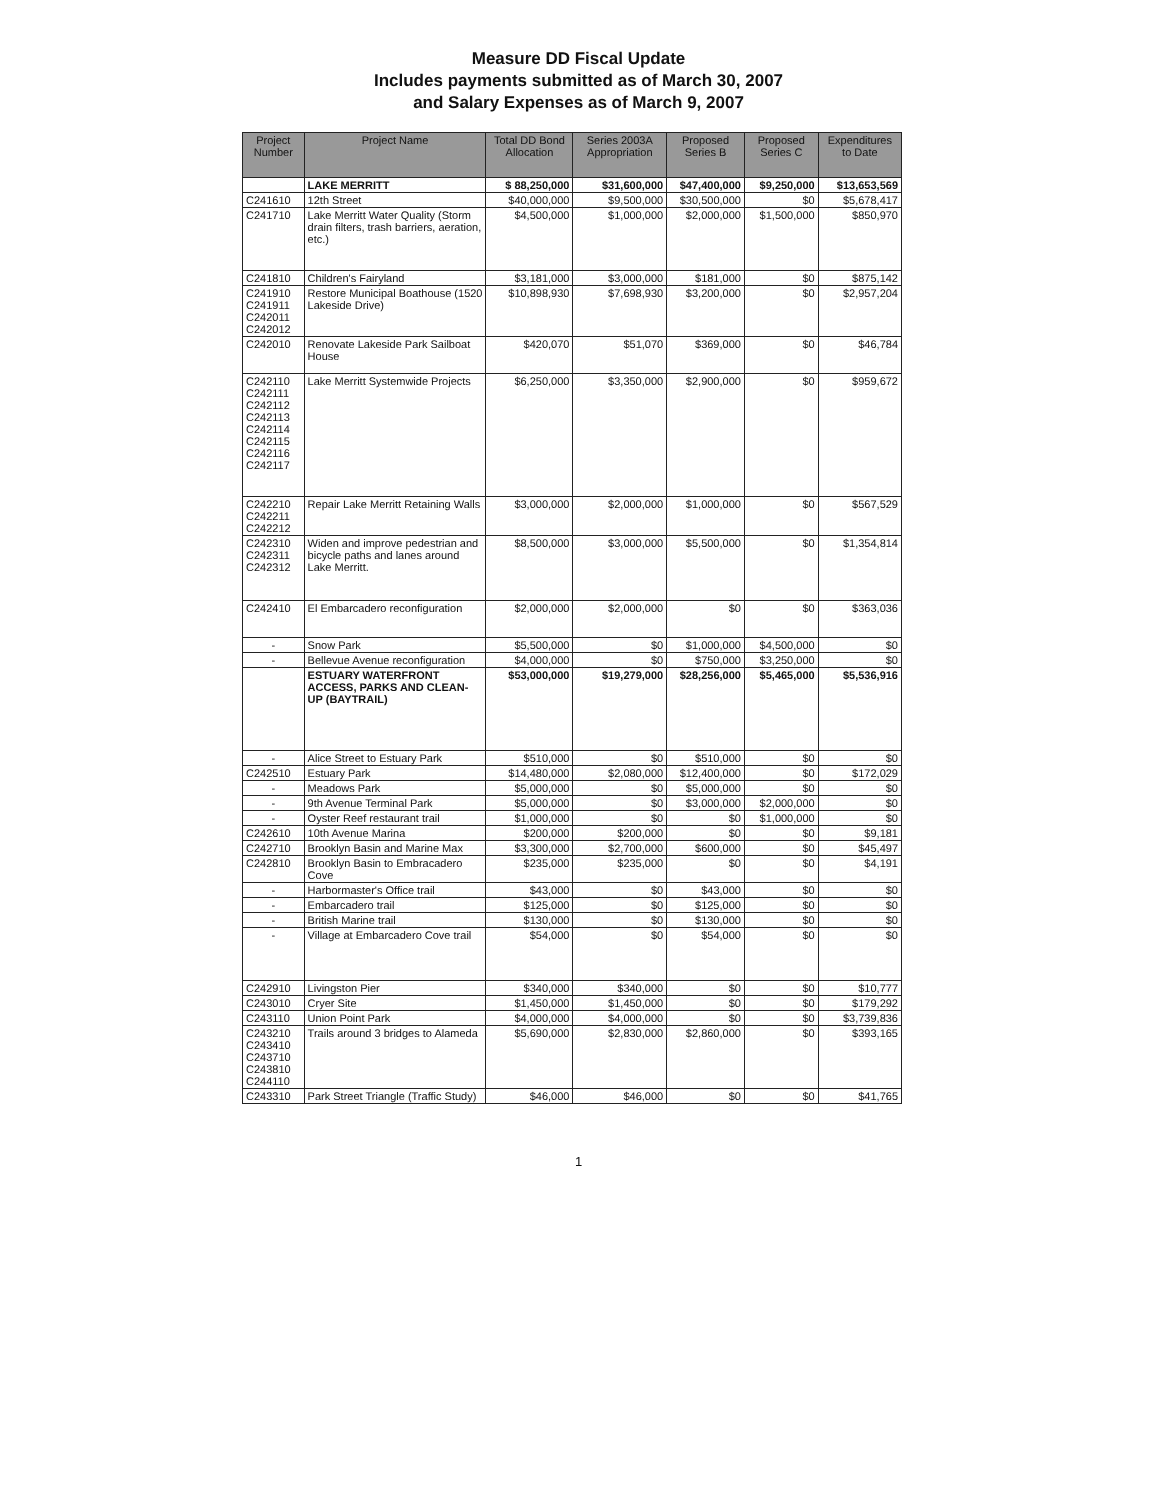Measure DD Fiscal Update
Includes payments submitted as of March 30, 2007
and Salary Expenses as of March 9, 2007
| Project Number | Project Name | Total DD Bond Allocation | Series 2003A Appropriation | Proposed Series B | Proposed Series C | Expenditures to Date |
| --- | --- | --- | --- | --- | --- | --- |
| | LAKE MERRITT | $ 88,250,000 | $31,600,000 | $47,400,000 | $9,250,000 | $13,653,569 |
| C241610 | 12th Street | $40,000,000 | $9,500,000 | $30,500,000 | $0 | $5,678,417 |
| C241710 | Lake Merritt Water Quality (Storm drain filters, trash barriers, aeration, etc.) | $4,500,000 | $1,000,000 | $2,000,000 | $1,500,000 | $850,970 |
| C241810 | Children's Fairyland | $3,181,000 | $3,000,000 | $181,000 | $0 | $875,142 |
| C241910 C241911 C242011 C242012 | Restore Municipal Boathouse (1520 Lakeside Drive) | $10,898,930 | $7,698,930 | $3,200,000 | $0 | $2,957,204 |
| C242010 | Renovate Lakeside Park Sailboat House | $420,070 | $51,070 | $369,000 | $0 | $46,784 |
| C242110 C242111 C242112 C242113 C242114 C242115 C242116 C242117 | Lake Merritt Systemwide Projects | $6,250,000 | $3,350,000 | $2,900,000 | $0 | $959,672 |
| C242210 C242211 C242212 | Repair Lake Merritt Retaining Walls | $3,000,000 | $2,000,000 | $1,000,000 | $0 | $567,529 |
| C242310 C242311 C242312 | Widen and improve pedestrian and bicycle paths and lanes around Lake Merritt. | $8,500,000 | $3,000,000 | $5,500,000 | $0 | $1,354,814 |
| C242410 | El Embarcadero reconfiguration | $2,000,000 | $2,000,000 | $0 | $0 | $363,036 |
| - | Snow Park | $5,500,000 | $0 | $1,000,000 | $4,500,000 | $0 |
| - | Bellevue Avenue reconfiguration | $4,000,000 | $0 | $750,000 | $3,250,000 | $0 |
| | ESTUARY WATERFRONT ACCESS, PARKS AND CLEAN-UP (BAYTRAIL) | $53,000,000 | $19,279,000 | $28,256,000 | $5,465,000 | $5,536,916 |
| - | Alice Street to Estuary Park | $510,000 | $0 | $510,000 | $0 | $0 |
| C242510 | Estuary Park | $14,480,000 | $2,080,000 | $12,400,000 | $0 | $172,029 |
| - | Meadows Park | $5,000,000 | $0 | $5,000,000 | $0 | $0 |
| - | 9th Avenue Terminal Park | $5,000,000 | $0 | $3,000,000 | $2,000,000 | $0 |
| - | Oyster Reef restaurant trail | $1,000,000 | $0 | $0 | $1,000,000 | $0 |
| C242610 | 10th Avenue Marina | $200,000 | $200,000 | $0 | $0 | $9,181 |
| C242710 | Brooklyn Basin and Marine Max | $3,300,000 | $2,700,000 | $600,000 | $0 | $45,497 |
| C242810 | Brooklyn Basin to Embracadero Cove | $235,000 | $235,000 | $0 | $0 | $4,191 |
| - | Harbormaster's Office trail | $43,000 | $0 | $43,000 | $0 | $0 |
| - | Embarcadero trail | $125,000 | $0 | $125,000 | $0 | $0 |
| - | British Marine trail | $130,000 | $0 | $130,000 | $0 | $0 |
| - | Village at Embarcadero Cove trail | $54,000 | $0 | $54,000 | $0 | $0 |
| C242910 | Livingston Pier | $340,000 | $340,000 | $0 | $0 | $10,777 |
| C243010 | Cryer Site | $1,450,000 | $1,450,000 | $0 | $0 | $179,292 |
| C243110 | Union Point Park | $4,000,000 | $4,000,000 | $0 | $0 | $3,739,836 |
| C243210 C243410 C243710 C243810 C244110 | Trails around 3 bridges to Alameda | $5,690,000 | $2,830,000 | $2,860,000 | $0 | $393,165 |
| C243310 | Park Street Triangle (Traffic Study) | $46,000 | $46,000 | $0 | $0 | $41,765 |
1